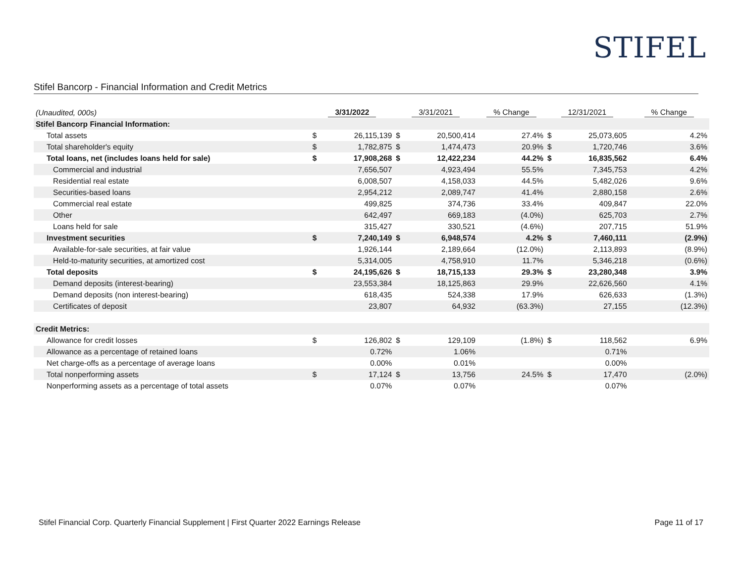STIFEL
Stifel Bancorp - Financial Information and Credit Metrics
| (Unaudited, 000s) | 3/31/2022 | | 3/31/2021 | | % Change | 12/31/2021 | | % Change |
| Stifel Bancorp Financial Information: | | | | | | | | |
| Total assets | $ | 26,115,139 | $ | 20,500,414 | 27.4% | $ | 25,073,605 | 4.2% |
| Total shareholder's equity | $ | 1,782,875 | $ | 1,474,473 | 20.9% | $ | 1,720,746 | 3.6% |
| Total loans, net (includes loans held for sale) | $ | 17,908,268 | $ | 12,422,234 | 44.2% | $ | 16,835,562 | 6.4% |
| Commercial and industrial | | 7,656,507 | | 4,923,494 | 55.5% | | 7,345,753 | 4.2% |
| Residential real estate | | 6,008,507 | | 4,158,033 | 44.5% | | 5,482,026 | 9.6% |
| Securities-based loans | | 2,954,212 | | 2,089,747 | 41.4% | | 2,880,158 | 2.6% |
| Commercial real estate | | 499,825 | | 374,736 | 33.4% | | 409,847 | 22.0% |
| Other | | 642,497 | | 669,183 | (4.0%) | | 625,703 | 2.7% |
| Loans held for sale | | 315,427 | | 330,521 | (4.6%) | | 207,715 | 51.9% |
| Investment securities | $ | 7,240,149 | $ | 6,948,574 | 4.2% | $ | 7,460,111 | (2.9%) |
| Available-for-sale securities, at fair value | | 1,926,144 | | 2,189,664 | (12.0%) | | 2,113,893 | (8.9%) |
| Held-to-maturity securities, at amortized cost | | 5,314,005 | | 4,758,910 | 11.7% | | 5,346,218 | (0.6%) |
| Total deposits | $ | 24,195,626 | $ | 18,715,133 | 29.3% | $ | 23,280,348 | 3.9% |
| Demand deposits (interest-bearing) | | 23,553,384 | | 18,125,863 | 29.9% | | 22,626,560 | 4.1% |
| Demand deposits (non interest-bearing) | | 618,435 | | 524,338 | 17.9% | | 626,633 | (1.3%) |
| Certificates of deposit | | 23,807 | | 64,932 | (63.3%) | | 27,155 | (12.3%) |
| Credit Metrics: | | | | | | | | |
| Allowance for credit losses | $ | 126,802 | $ | 129,109 | (1.8%) | $ | 118,562 | 6.9% |
| Allowance as a percentage of retained loans | | 0.72% | | 1.06% | | | 0.71% | |
| Net charge-offs as a percentage of average loans | | 0.00% | | 0.01% | | | 0.00% | |
| Total nonperforming assets | $ | 17,124 | $ | 13,756 | 24.5% | $ | 17,470 | (2.0%) |
| Nonperforming assets as a percentage of total assets | | 0.07% | | 0.07% | | | 0.07% | |
Stifel Financial Corp. Quarterly Financial Supplement | First Quarter 2022 Earnings Release Page 11 of 17